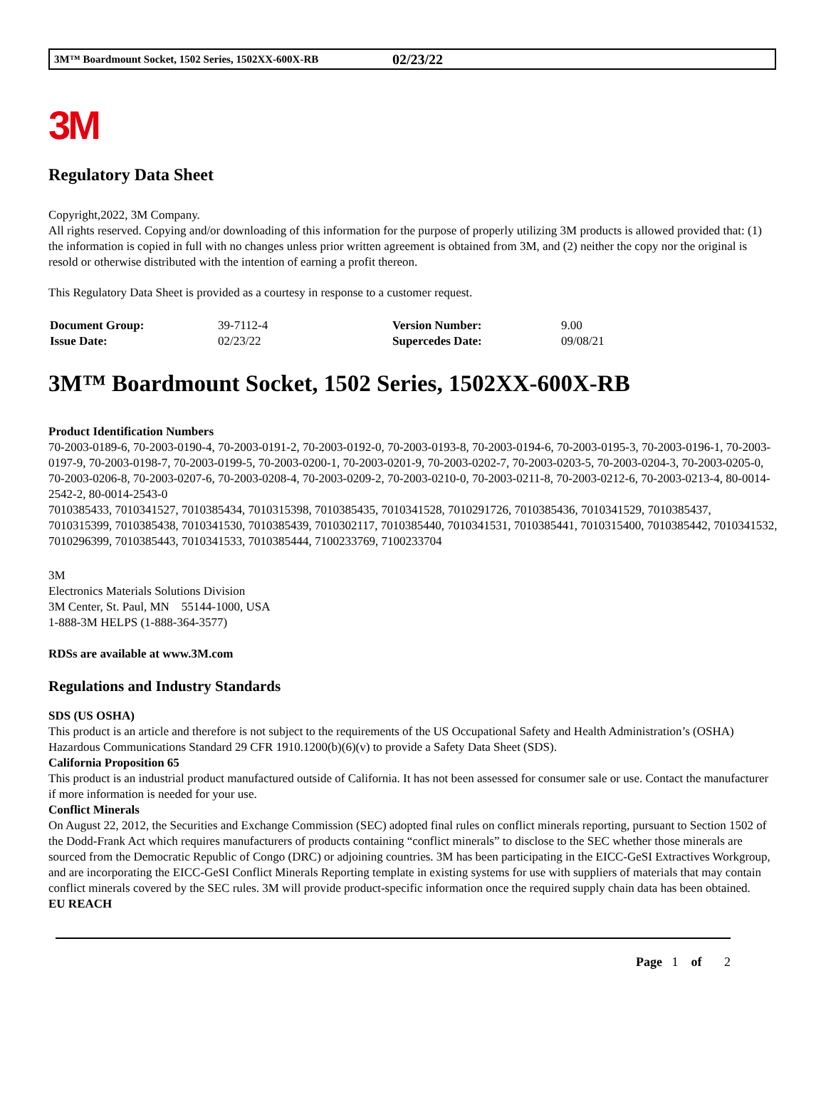3M™ Boardmount Socket, 1502 Series, 1502XX-600X-RB 02/23/22
3M
Regulatory Data Sheet
Copyright,2022, 3M Company.
All rights reserved. Copying and/or downloading of this information for the purpose of properly utilizing 3M products is allowed provided that: (1) the information is copied in full with no changes unless prior written agreement is obtained from 3M, and (2) neither the copy nor the original is resold or otherwise distributed with the intention of earning a profit thereon.
This Regulatory Data Sheet is provided as a courtesy in response to a customer request.
| Document Group: | 39-7112-4 | Version Number: | 9.00 |
| Issue Date: | 02/23/22 | Supercedes Date: | 09/08/21 |
3M™ Boardmount Socket, 1502 Series, 1502XX-600X-RB
Product Identification Numbers
70-2003-0189-6, 70-2003-0190-4, 70-2003-0191-2, 70-2003-0192-0, 70-2003-0193-8, 70-2003-0194-6, 70-2003-0195-3, 70-2003-0196-1, 70-2003-0197-9, 70-2003-0198-7, 70-2003-0199-5, 70-2003-0200-1, 70-2003-0201-9, 70-2003-0202-7, 70-2003-0203-5, 70-2003-0204-3, 70-2003-0205-0, 70-2003-0206-8, 70-2003-0207-6, 70-2003-0208-4, 70-2003-0209-2, 70-2003-0210-0, 70-2003-0211-8, 70-2003-0212-6, 70-2003-0213-4, 80-0014-2542-2, 80-0014-2543-0
7010385433, 7010341527, 7010385434, 7010315398, 7010385435, 7010341528, 7010291726, 7010385436, 7010341529, 7010385437, 7010315399, 7010385438, 7010341530, 7010385439, 7010302117, 7010385440, 7010341531, 7010385441, 7010315400, 7010385442, 7010341532, 7010296399, 7010385443, 7010341533, 7010385444, 7100233769, 7100233704
3M
Electronics Materials Solutions Division
3M Center, St. Paul, MN 55144-1000, USA
1-888-3M HELPS (1-888-364-3577)
RDSs are available at www.3M.com
Regulations and Industry Standards
SDS (US OSHA)
This product is an article and therefore is not subject to the requirements of the US Occupational Safety and Health Administration’s (OSHA) Hazardous Communications Standard 29 CFR 1910.1200(b)(6)(v) to provide a Safety Data Sheet (SDS).
California Proposition 65
This product is an industrial product manufactured outside of California. It has not been assessed for consumer sale or use. Contact the manufacturer if more information is needed for your use.
Conflict Minerals
On August 22, 2012, the Securities and Exchange Commission (SEC) adopted final rules on conflict minerals reporting, pursuant to Section 1502 of the Dodd-Frank Act which requires manufacturers of products containing “conflict minerals” to disclose to the SEC whether those minerals are sourced from the Democratic Republic of Congo (DRC) or adjoining countries. 3M has been participating in the EICC-GeSI Extractives Workgroup, and are incorporating the EICC-GeSI Conflict Minerals Reporting template in existing systems for use with suppliers of materials that may contain conflict minerals covered by the SEC rules. 3M will provide product-specific information once the required supply chain data has been obtained.
EU REACH
Page 1 of 2